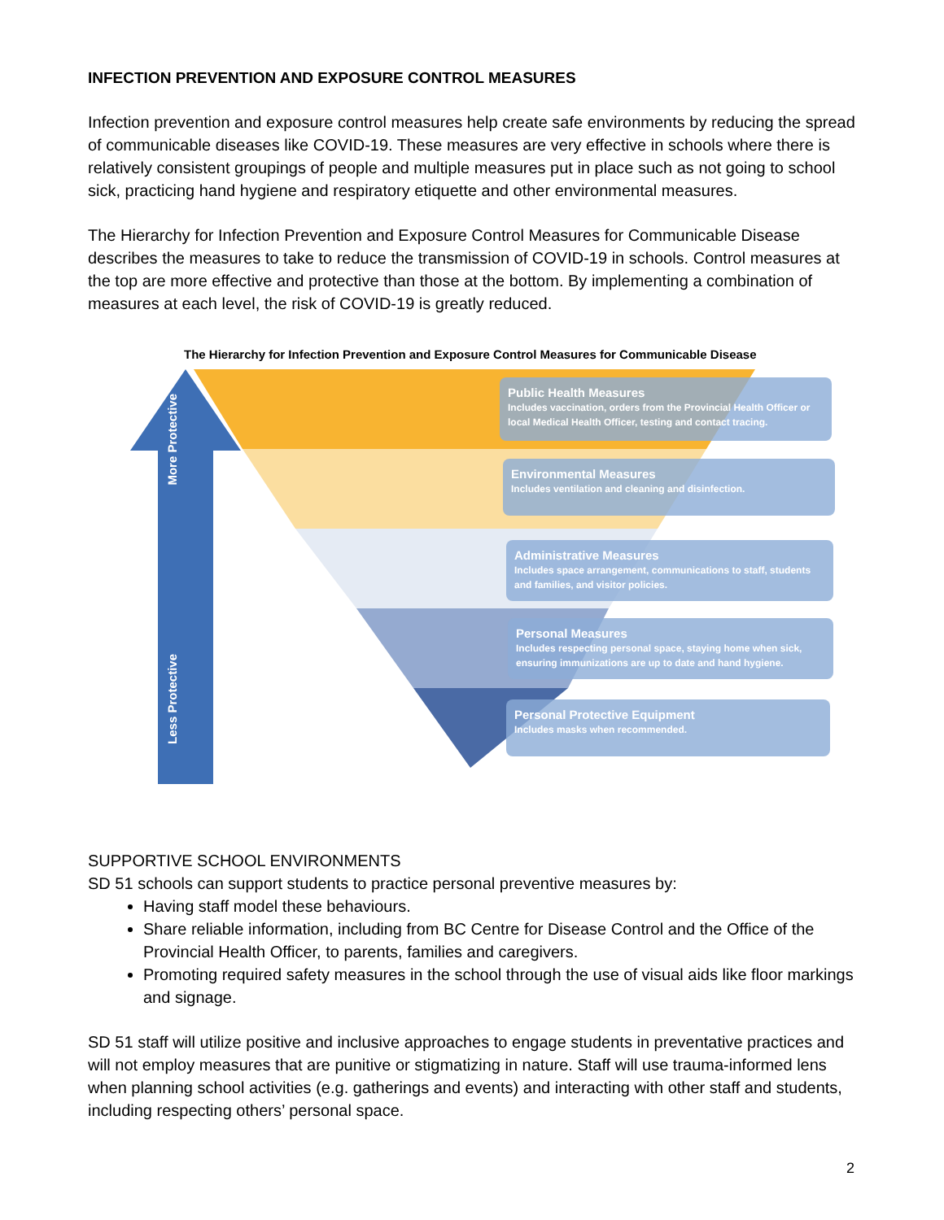INFECTION PREVENTION AND EXPOSURE CONTROL MEASURES
Infection prevention and exposure control measures help create safe environments by reducing the spread of communicable diseases like COVID-19. These measures are very effective in schools where there is relatively consistent groupings of people and multiple measures put in place such as not going to school sick, practicing hand hygiene and respiratory etiquette and other environmental measures.
The Hierarchy for Infection Prevention and Exposure Control Measures for Communicable Disease describes the measures to take to reduce the transmission of COVID-19 in schools. Control measures at the top are more effective and protective than those at the bottom. By implementing a combination of measures at each level, the risk of COVID-19 is greatly reduced.
The Hierarchy for Infection Prevention and Exposure Control Measures for Communicable Disease
More Protective
Less Protective
Public Health Measures
Includes vaccination, orders from the Provincial Health Officer or local Medical Health Officer, testing and contact tracing.
Environmental Measures
Includes ventilation and cleaning and disinfection.
Administrative Measures
Includes space arrangement, communications to staff, students and families, and visitor policies.
Personal Measures
Includes respecting personal space, staying home when sick, ensuring immunizations are up to date and hand hygiene.
Personal Protective Equipment
Includes masks when recommended.
SUPPORTIVE SCHOOL ENVIRONMENTS
SD 51 schools can support students to practice personal preventive measures by:
Having staff model these behaviours.
Share reliable information, including from BC Centre for Disease Control and the Office of the Provincial Health Officer, to parents, families and caregivers.
Promoting required safety measures in the school through the use of visual aids like floor markings and signage.
SD 51 staff will utilize positive and inclusive approaches to engage students in preventative practices and will not employ measures that are punitive or stigmatizing in nature. Staff will use trauma-informed lens when planning school activities (e.g. gatherings and events) and interacting with other staff and students, including respecting others’ personal space.
2